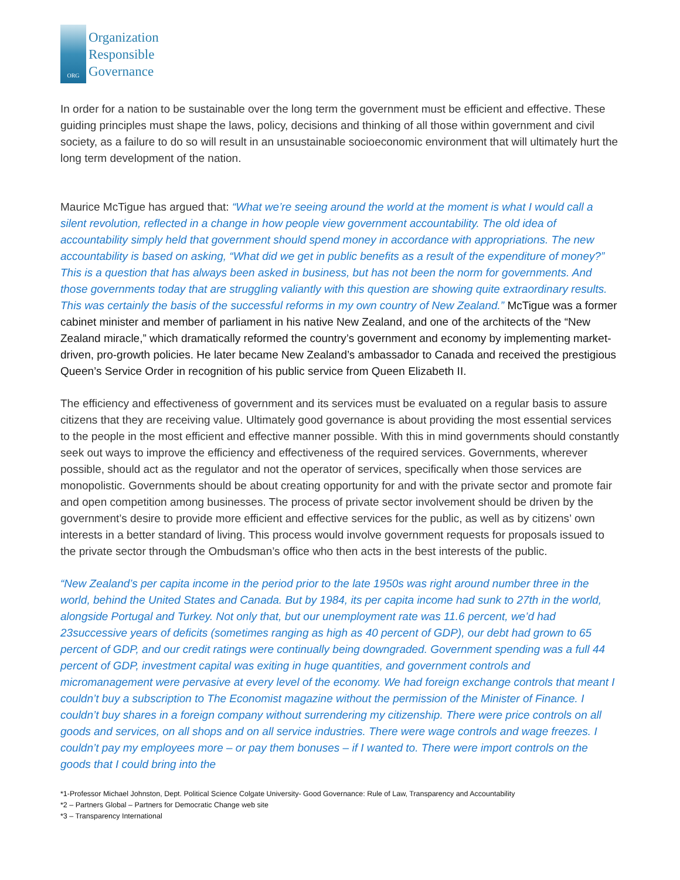ORG
Organization
Responsible
Governance
In order for a nation to be sustainable over the long term the government must be efficient and effective. These guiding principles must shape the laws, policy, decisions and thinking of all those within government and civil society, as a failure to do so will result in an unsustainable socioeconomic environment that will ultimately hurt the long term development of the nation.
Maurice McTigue has argued that: “What we’re seeing around the world at the moment is what I would call a silent revolution, reflected in a change in how people view government accountability. The old idea of accountability simply held that government should spend money in accordance with appropriations. The new accountability is based on asking, “What did we get in public benefits as a result of the expenditure of money?” This is a question that has always been asked in business, but has not been the norm for governments. And those governments today that are struggling valiantly with this question are showing quite extraordinary results. This was certainly the basis of the successful reforms in my own country of New Zealand.” McTigue was a former cabinet minister and member of parliament in his native New Zealand, and one of the architects of the “New Zealand miracle,” which dramatically reformed the country’s government and economy by implementing market-driven, pro-growth policies. He later became New Zealand’s ambassador to Canada and received the prestigious Queen’s Service Order in recognition of his public service from Queen Elizabeth II.
The efficiency and effectiveness of government and its services must be evaluated on a regular basis to assure citizens that they are receiving value. Ultimately good governance is about providing the most essential services to the people in the most efficient and effective manner possible. With this in mind governments should constantly seek out ways to improve the efficiency and effectiveness of the required services. Governments, wherever possible, should act as the regulator and not the operator of services, specifically when those services are monopolistic. Governments should be about creating opportunity for and with the private sector and promote fair and open competition among businesses. The process of private sector involvement should be driven by the government’s desire to provide more efficient and effective services for the public, as well as by citizens’ own interests in a better standard of living. This process would involve government requests for proposals issued to the private sector through the Ombudsman’s office who then acts in the best interests of the public.
“New Zealand’s per capita income in the period prior to the late 1950s was right around number three in the world, behind the United States and Canada. But by 1984, its per capita income had sunk to 27th in the world, alongside Portugal and Turkey. Not only that, but our unemployment rate was 11.6 percent, we’d had 23successive years of deficits (sometimes ranging as high as 40 percent of GDP), our debt had grown to 65 percent of GDP, and our credit ratings were continually being downgraded. Government spending was a full 44 percent of GDP, investment capital was exiting in huge quantities, and government controls and micromanagement were pervasive at every level of the economy. We had foreign exchange controls that meant I couldn’t buy a subscription to The Economist magazine without the permission of the Minister of Finance. I couldn’t buy shares in a foreign company without surrendering my citizenship. There were price controls on all goods and services, on all shops and on all service industries. There were wage controls and wage freezes. I couldn’t pay my employees more – or pay them bonuses – if I wanted to. There were import controls on the goods that I could bring into the
*1-Professor Michael Johnston, Dept. Political Science Colgate University- Good Governance: Rule of Law, Transparency and Accountability
*2 – Partners Global – Partners for Democratic Change web site
*3 – Transparency International